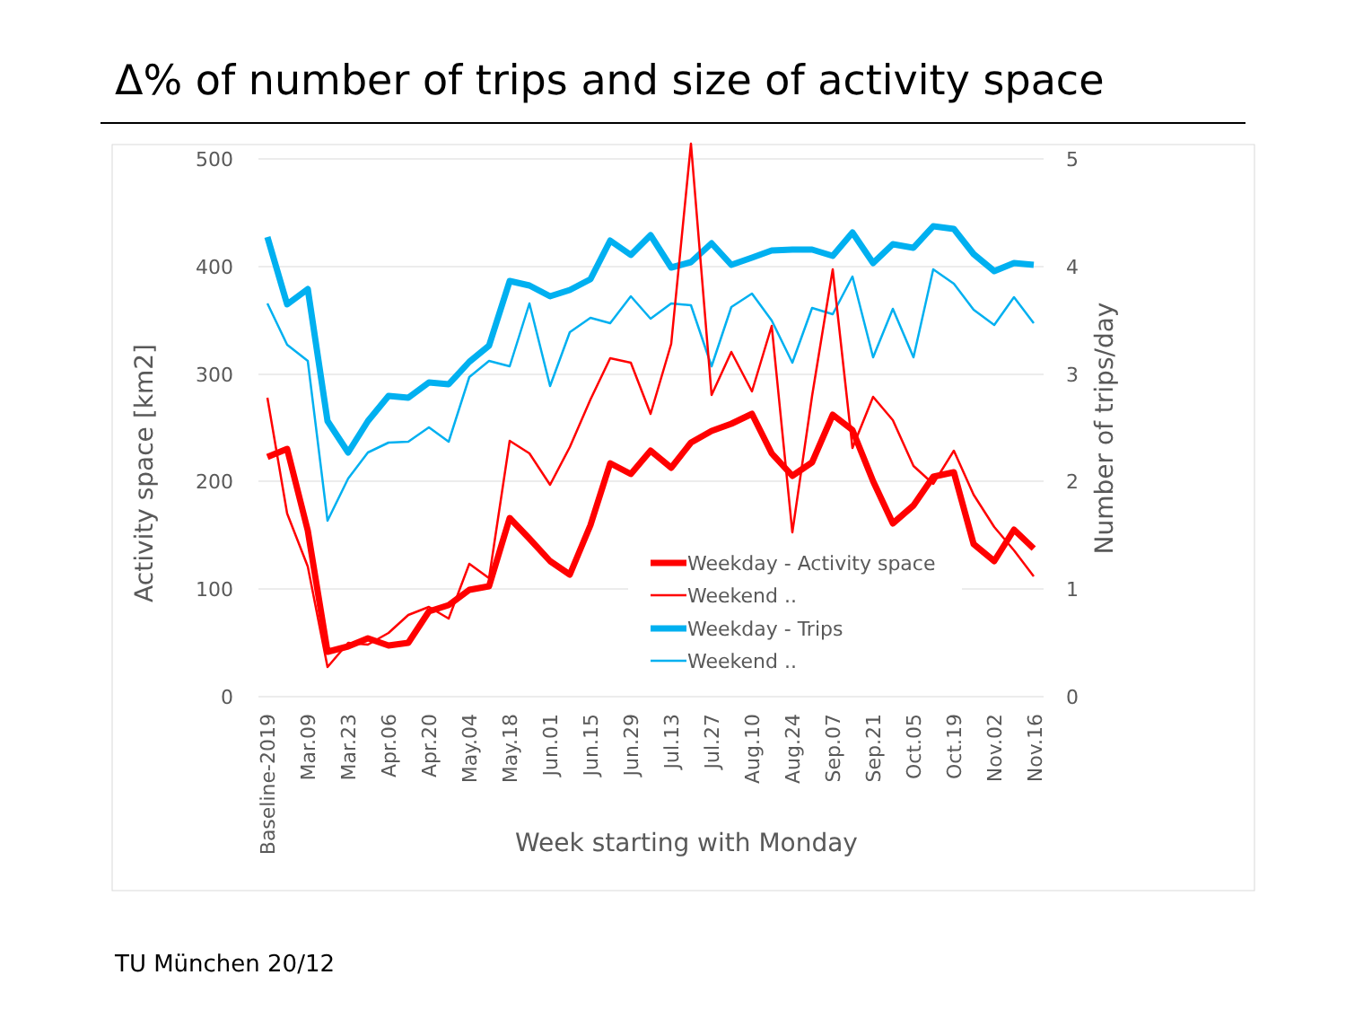Δ% of number of trips and size of activity space
500
400
300
200
100
0
5
4
3
2
1
0
Activity space [km2]
Number of trips/day
Baseline-2019
Mar.09
Mar.23
Apr.06
Apr.20
May.04
May.18
Jun.01
Jun.15
Jun.29
Jul.13
Jul.27
Aug.10
Aug.24
Sep.07
Sep.21
Oct.05
Oct.19
Nov.02
Nov.16
Week starting with Monday
Weekday - Activity space
Weekend ..
Weekday - Trips
Weekend ..
TU München 20/12